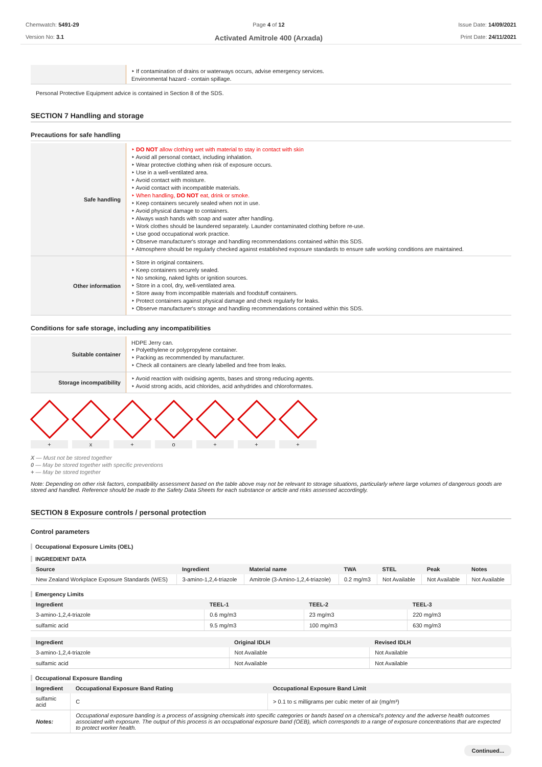Chemwatch: 5491-29
Version No: 3.1
Page 4 of 12
Activated Amitrole 400 (Arxada)
Issue Date: 14/09/2021
Print Date: 24/11/2021
| | ‣ If contamination of drains or waterways occurs, advise emergency services. Environmental hazard - contain spillage. |
Personal Protective Equipment advice is contained in Section 8 of the SDS.
SECTION 7 Handling and storage
Precautions for safe handling
| Safe handling | ‣ DO NOT allow clothing wet with material to stay in contact with skin ‣ Avoid all personal contact, including inhalation. ‣ Wear protective clothing when risk of exposure occurs. ‣ Use in a well-ventilated area. ‣ Avoid contact with moisture. ‣ Avoid contact with incompatible materials. ‣ When handling, DO NOT eat, drink or smoke. ‣ Keep containers securely sealed when not in use. ‣ Avoid physical damage to containers. ‣ Always wash hands with soap and water after handling. ‣ Work clothes should be laundered separately. Launder contaminated clothing before re-use. ‣ Use good occupational work practice. ‣ Observe manufacturer's storage and handling recommendations contained within this SDS. ‣ Atmosphere should be regularly checked against established exposure standards to ensure safe working conditions are maintained. |
| Other information | ‣ Store in original containers. ‣ Keep containers securely sealed. ‣ No smoking, naked lights or ignition sources. ‣ Store in a cool, dry, well-ventilated area. ‣ Store away from incompatible materials and foodstuff containers. ‣ Protect containers against physical damage and check regularly for leaks. ‣ Observe manufacturer's storage and handling recommendations contained within this SDS. |
Conditions for safe storage, including any incompatibilities
| Suitable container | HDPE Jerry can. ‣ Polyethylene or polypropylene container. ‣ Packing as recommended by manufacturer. ‣ Check all containers are clearly labelled and free from leaks. |
| Storage incompatibility | ‣ Avoid reaction with oxidising agents, bases and strong reducing agents. ‣ Avoid strong acids, acid chlorides, acid anhydrides and chloroformates. |
+ x + o + + +
X — Must not be stored together
0 — May be stored together with specific preventions
+ — May be stored together
Note: Depending on other risk factors, compatibility assessment based on the table above may not be relevant to storage situations, particularly where large volumes of dangerous goods are stored and handled. Reference should be made to the Safety Data Sheets for each substance or article and risks assessed accordingly.
SECTION 8 Exposure controls / personal protection
Control parameters
Occupational Exposure Limits (OEL)
INGREDIENT DATA
| Source | Ingredient | Material name | TWA | STEL | Peak | Notes |
| --- | --- | --- | --- | --- | --- | --- |
| New Zealand Workplace Exposure Standards (WES) | 3-amino-1,2,4-triazole | Amitrole (3-Amino-1,2,4-triazole) | 0.2 mg/m3 | Not Available | Not Available | Not Available |
Emergency Limits
| Ingredient | TEEL-1 | TEEL-2 | TEEL-3 |
| --- | --- | --- | --- |
| 3-amino-1,2,4-triazole | 0.6 mg/m3 | 23 mg/m3 | 220 mg/m3 |
| sulfamic acid | 9.5 mg/m3 | 100 mg/m3 | 630 mg/m3 |
| Ingredient | Original IDLH | Revised IDLH |
| --- | --- | --- |
| 3-amino-1,2,4-triazole | Not Available | Not Available |
| sulfamic acid | Not Available | Not Available |
Occupational Exposure Banding
| Ingredient | Occupational Exposure Band Rating | Occupational Exposure Band Limit |
| --- | --- | --- |
| sulfamic acid | C | > 0.1 to ≤ milligrams per cubic meter of air (mg/m³) |
| Notes: | Occupational exposure banding is a process of assigning chemicals into specific categories or bands based on a chemical's potency and the adverse health outcomes associated with exposure. The output of this process is an occupational exposure band (OEB), which corresponds to a range of exposure concentrations that are expected to protect worker health. | |
Continued...